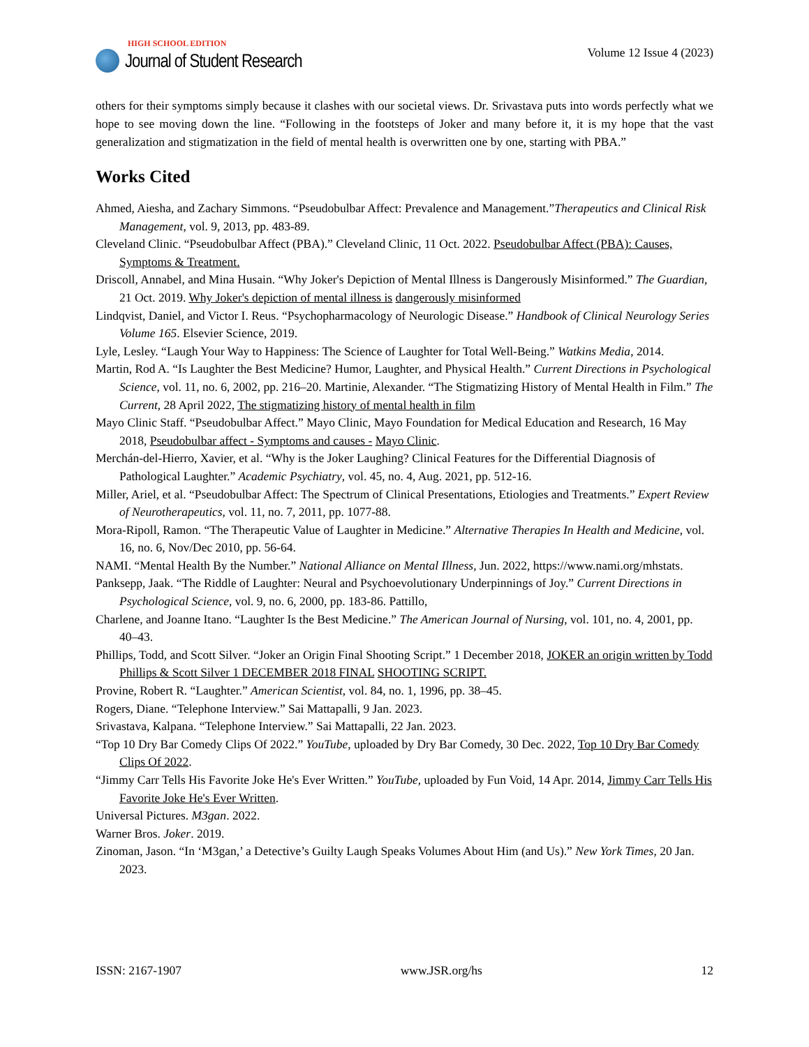HIGH SCHOOL EDITION
Journal of Student Research
Volume 12 Issue 4 (2023)
others for their symptoms simply because it clashes with our societal views. Dr. Srivastava puts into words perfectly what we hope to see moving down the line. “Following in the footsteps of Joker and many before it, it is my hope that the vast generalization and stigmatization in the field of mental health is overwritten one by one, starting with PBA.”
Works Cited
Ahmed, Aiesha, and Zachary Simmons. “Pseudobulbar Affect: Prevalence and Management.”Therapeutics and Clinical Risk Management, vol. 9, 2013, pp. 483-89.
Cleveland Clinic. “Pseudobulbar Affect (PBA).” Cleveland Clinic, 11 Oct. 2022. Pseudobulbar Affect (PBA): Causes, Symptoms & Treatment.
Driscoll, Annabel, and Mina Husain. “Why Joker's Depiction of Mental Illness is Dangerously Misinformed.” The Guardian, 21 Oct. 2019. Why Joker's depiction of mental illness is dangerously misinformed
Lindqvist, Daniel, and Victor I. Reus. “Psychopharmacology of Neurologic Disease.” Handbook of Clinical Neurology Series Volume 165. Elsevier Science, 2019.
Lyle, Lesley. “Laugh Your Way to Happiness: The Science of Laughter for Total Well-Being.” Watkins Media, 2014.
Martin, Rod A. “Is Laughter the Best Medicine? Humor, Laughter, and Physical Health.” Current Directions in Psychological Science, vol. 11, no. 6, 2002, pp. 216–20. Martinie, Alexander. “The Stigmatizing History of Mental Health in Film.” The Current, 28 April 2022, The stigmatizing history of mental health in film
Mayo Clinic Staff. “Pseudobulbar Affect.” Mayo Clinic, Mayo Foundation for Medical Education and Research, 16 May 2018, Pseudobulbar affect - Symptoms and causes - Mayo Clinic.
Merchán-del-Hierro, Xavier, et al. “Why is the Joker Laughing? Clinical Features for the Differential Diagnosis of Pathological Laughter.” Academic Psychiatry, vol. 45, no. 4, Aug. 2021, pp. 512-16.
Miller, Ariel, et al. “Pseudobulbar Affect: The Spectrum of Clinical Presentations, Etiologies and Treatments.” Expert Review of Neurotherapeutics, vol. 11, no. 7, 2011, pp. 1077-88.
Mora-Ripoll, Ramon. “The Therapeutic Value of Laughter in Medicine.” Alternative Therapies In Health and Medicine, vol. 16, no. 6, Nov/Dec 2010, pp. 56-64.
NAMI. “Mental Health By the Number.” National Alliance on Mental Illness, Jun. 2022, https://www.nami.org/mhstats.
Panksepp, Jaak. “The Riddle of Laughter: Neural and Psychoevolutionary Underpinnings of Joy.” Current Directions in Psychological Science, vol. 9, no. 6, 2000, pp. 183-86. Pattillo,
Charlene, and Joanne Itano. “Laughter Is the Best Medicine.” The American Journal of Nursing, vol. 101, no. 4, 2001, pp. 40–43.
Phillips, Todd, and Scott Silver. “Joker an Origin Final Shooting Script.” 1 December 2018, JOKER an origin written by Todd Phillips & Scott Silver 1 DECEMBER 2018 FINAL SHOOTING SCRIPT.
Provine, Robert R. “Laughter.” American Scientist, vol. 84, no. 1, 1996, pp. 38–45.
Rogers, Diane. “Telephone Interview.” Sai Mattapalli, 9 Jan. 2023.
Srivastava, Kalpana. “Telephone Interview.” Sai Mattapalli, 22 Jan. 2023.
“Top 10 Dry Bar Comedy Clips Of 2022.” YouTube, uploaded by Dry Bar Comedy, 30 Dec. 2022, Top 10 Dry Bar Comedy Clips Of 2022.
“Jimmy Carr Tells His Favorite Joke He's Ever Written.” YouTube, uploaded by Fun Void, 14 Apr. 2014, Jimmy Carr Tells His Favorite Joke He's Ever Written.
Universal Pictures. M3gan. 2022.
Warner Bros. Joker. 2019.
Zinoman, Jason. “In ‘M3gan,’ a Detective’s Guilty Laugh Speaks Volumes About Him (and Us).” New York Times, 20 Jan. 2023.
ISSN: 2167-1907 www.JSR.org/hs 12